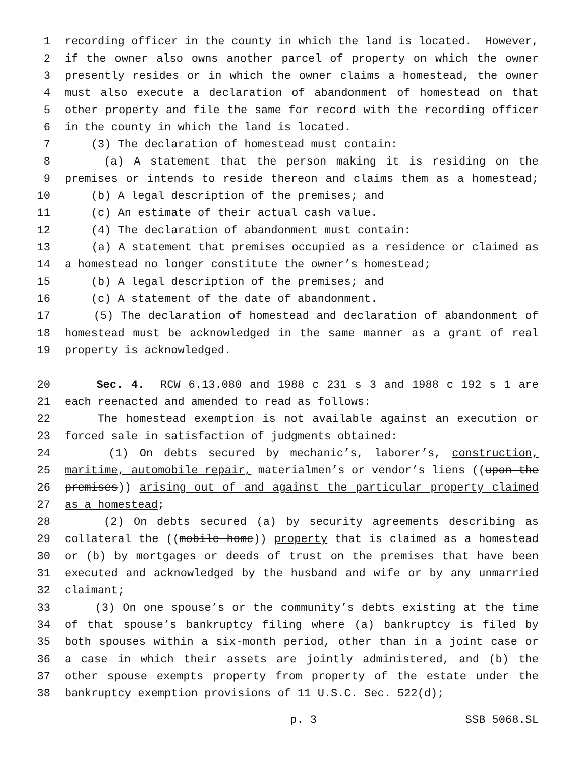1 recording officer in the county in which the land is located. However,
2 if the owner also owns another parcel of property on which the owner
3 presently resides or in which the owner claims a homestead, the owner
4 must also execute a declaration of abandonment of homestead on that
5 other property and file the same for record with the recording officer
6 in the county in which the land is located.
7 (3) The declaration of homestead must contain:
8 (a) A statement that the person making it is residing on the
9 premises or intends to reside thereon and claims them as a homestead;
10 (b) A legal description of the premises; and
11 (c) An estimate of their actual cash value.
12 (4) The declaration of abandonment must contain:
13 (a) A statement that premises occupied as a residence or claimed as
14 a homestead no longer constitute the owner’s homestead;
15 (b) A legal description of the premises; and
16 (c) A statement of the date of abandonment.
17 (5) The declaration of homestead and declaration of abandonment of
18 homestead must be acknowledged in the same manner as a grant of real
19 property is acknowledged.
20 Sec. 4. RCW 6.13.080 and 1988 c 231 s 3 and 1988 c 192 s 1 are
21 each reenacted and amended to read as follows:
22 The homestead exemption is not available against an execution or
23 forced sale in satisfaction of judgments obtained:
24 (1) On debts secured by mechanic’s, laborer’s, construction,
25 maritime, automobile repair, materialmen’s or vendor’s liens ((upon the
26 premises)) arising out of and against the particular property claimed
27 as a homestead;
28 (2) On debts secured (a) by security agreements describing as
29 collateral the ((mobile home)) property that is claimed as a homestead
30 or (b) by mortgages or deeds of trust on the premises that have been
31 executed and acknowledged by the husband and wife or by any unmarried
32 claimant;
33 (3) On one spouse’s or the community’s debts existing at the time
34 of that spouse’s bankruptcy filing where (a) bankruptcy is filed by
35 both spouses within a six-month period, other than in a joint case or
36 a case in which their assets are jointly administered, and (b) the
37 other spouse exempts property from property of the estate under the
38 bankruptcy exemption provisions of 11 U.S.C. Sec. 522(d);
p. 3 SSB 5068.SL